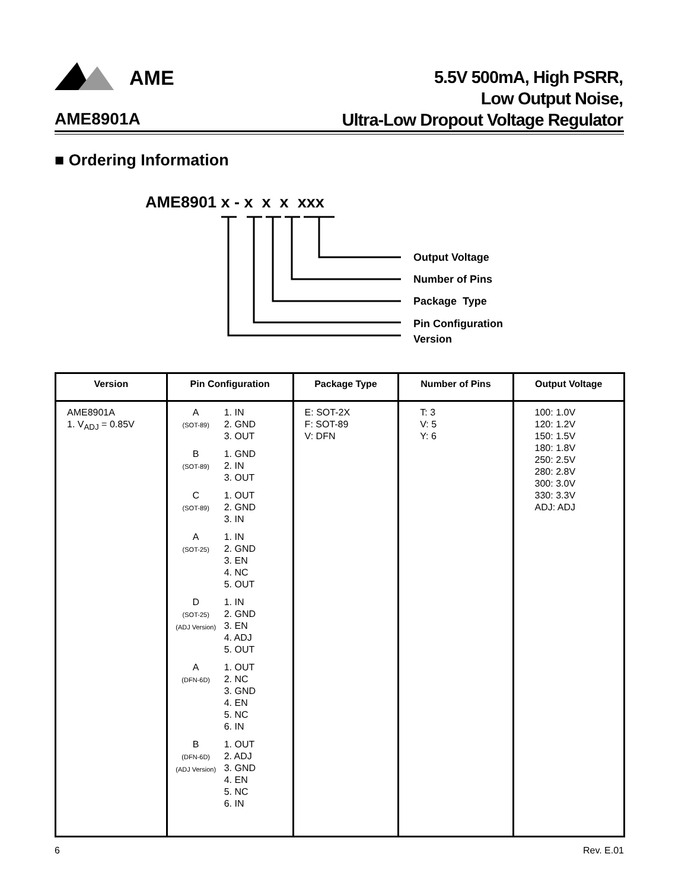AME
AME8901A
5.5V 500mA, High PSRR,
Low Output Noise,
Ultra-Low Dropout Voltage Regulator
■ Ordering Information
AME8901 x - x x x xxx
Output Voltage
Number of Pins
Package Type
Pin Configuration
Version
| Version | Pin Configuration | Package Type | Number of Pins | Output Voltage |
| --- | --- | --- | --- | --- |
| AME8901A 1. V<sub>ADJ</sub> = 0.85V | A (SOT-89) 1. IN 2. GND 3. OUT B (SOT-89) 1. GND 2. IN 3. OUT C (SOT-89) 1. OUT 2. GND 3. IN A (SOT-25) 1. IN 2. GND 3. EN 4. NC 5. OUT D (SOT-25) (ADJ Version) 1. IN 2. GND 3. EN 4. ADJ 5. OUT A (DFN-6D) 1. OUT 2. NC 3. GND 4. EN 5. NC 6. IN B (DFN-6D) (ADJ Version) 1. OUT 2. ADJ 3. GND 4. EN 5. NC 6. IN | E: SOT-2X F: SOT-89 V: DFN | T: 3 V: 5 Y: 6 | 100: 1.0V 120: 1.2V 150: 1.5V 180: 1.8V 250: 2.5V 280: 2.8V 300: 3.0V 330: 3.3V ADJ: ADJ |
6 Rev. E.01